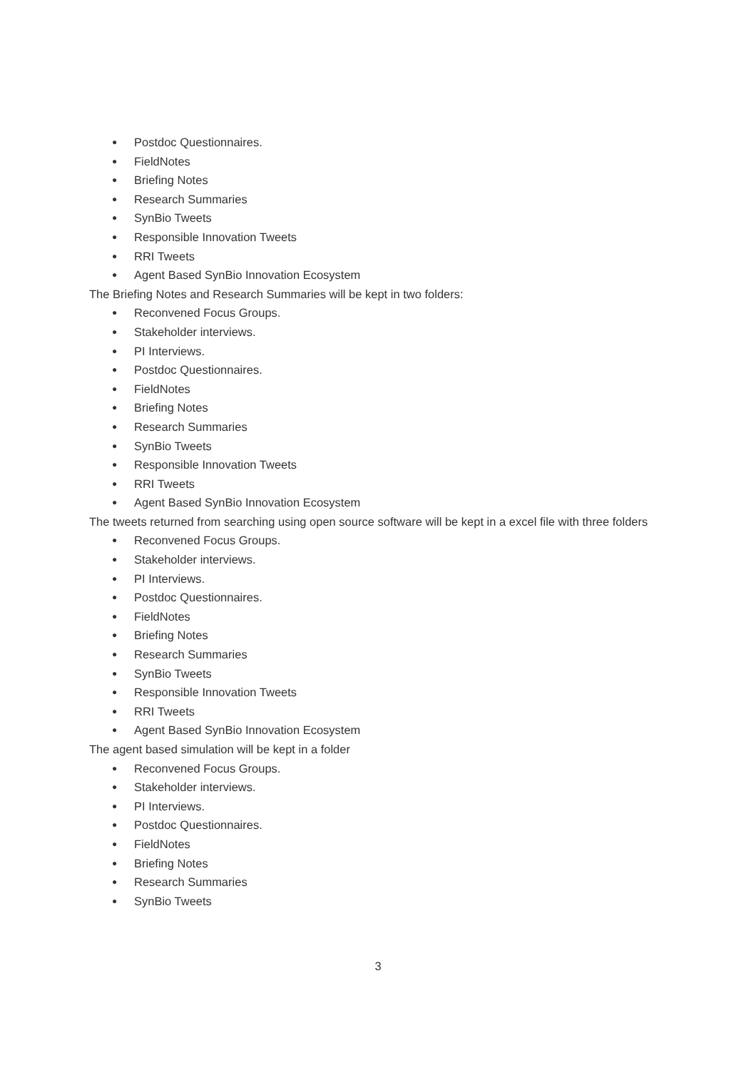● Postdoc Questionnaires.
● FieldNotes
● Briefing Notes
● Research Summaries
● SynBio Tweets
● Responsible Innovation Tweets
● RRI Tweets
● Agent Based SynBio Innovation Ecosystem
The Briefing Notes and Research Summaries will be kept in two folders:
● Reconvened Focus Groups.
● Stakeholder interviews.
● PI Interviews.
● Postdoc Questionnaires.
● FieldNotes
● Briefing Notes
● Research Summaries
● SynBio Tweets
● Responsible Innovation Tweets
● RRI Tweets
● Agent Based SynBio Innovation Ecosystem
The tweets returned from searching using open source software will be kept in a excel file with three folders
● Reconvened Focus Groups.
● Stakeholder interviews.
● PI Interviews.
● Postdoc Questionnaires.
● FieldNotes
● Briefing Notes
● Research Summaries
● SynBio Tweets
● Responsible Innovation Tweets
● RRI Tweets
● Agent Based SynBio Innovation Ecosystem
The agent based simulation will be kept in a folder
● Reconvened Focus Groups.
● Stakeholder interviews.
● PI Interviews.
● Postdoc Questionnaires.
● FieldNotes
● Briefing Notes
● Research Summaries
● SynBio Tweets
3